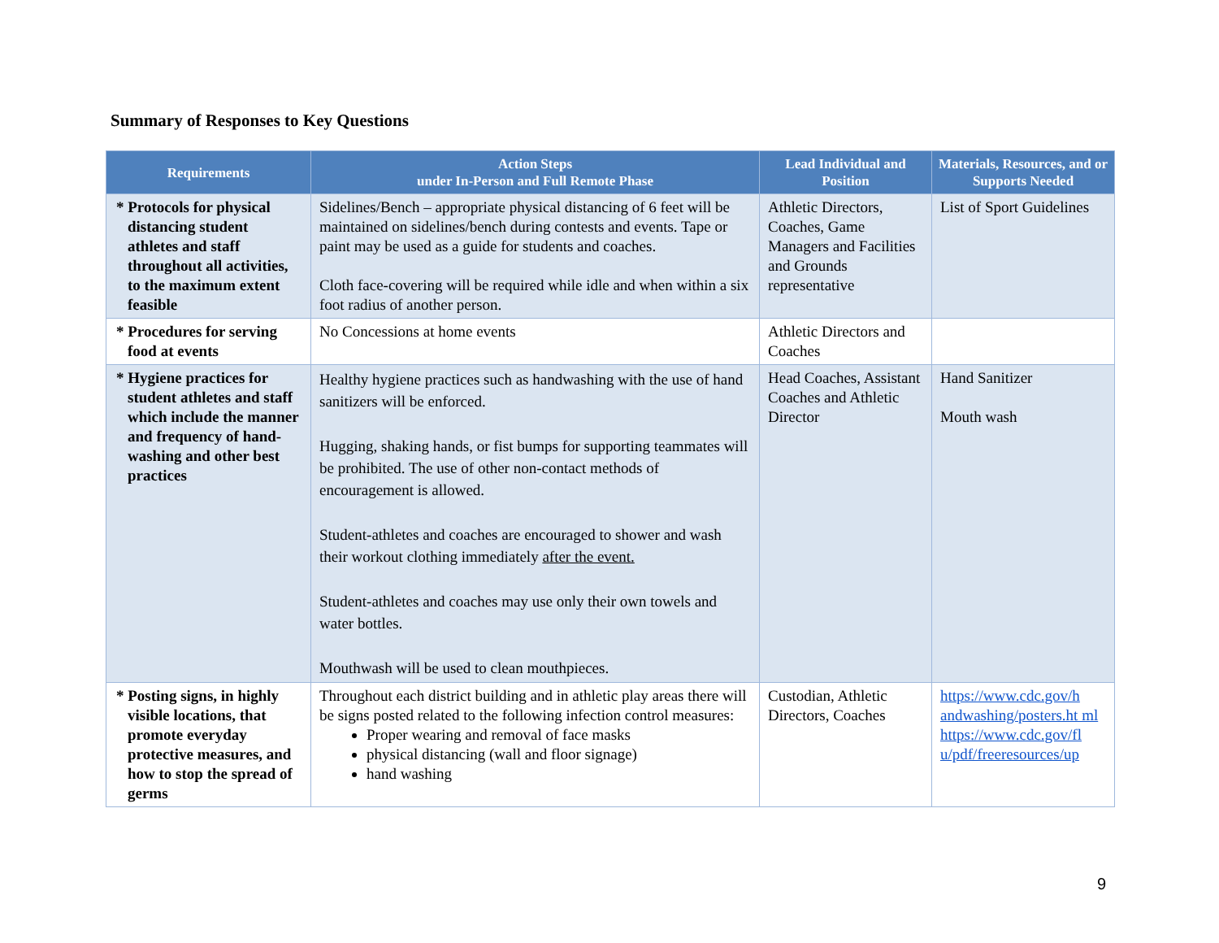Summary of Responses to Key Questions
| Requirements | Action Steps under In-Person and Full Remote Phase | Lead Individual and Position | Materials, Resources, and or Supports Needed |
| --- | --- | --- | --- |
| * Protocols for physical distancing student athletes and staff throughout all activities, to the maximum extent feasible | Sidelines/Bench – appropriate physical distancing of 6 feet will be maintained on sidelines/bench during contests and events. Tape or paint may be used as a guide for students and coaches. Cloth face-covering will be required while idle and when within a six foot radius of another person. | Athletic Directors, Coaches, Game Managers and Facilities and Grounds representative | List of Sport Guidelines |
| * Procedures for serving food at events | No Concessions at home events | Athletic Directors and Coaches | |
| * Hygiene practices for student athletes and staff which include the manner and frequency of hand-washing and other best practices | Healthy hygiene practices such as handwashing with the use of hand sanitizers will be enforced. Hugging, shaking hands, or fist bumps for supporting teammates will be prohibited. The use of other non-contact methods of encouragement is allowed. Student-athletes and coaches are encouraged to shower and wash their workout clothing immediately after the event. Student-athletes and coaches may use only their own towels and water bottles. Mouthwash will be used to clean mouthpieces. | Head Coaches, Assistant Coaches and Athletic Director | Hand Sanitizer Mouth wash |
| * Posting signs, in highly visible locations, that promote everyday protective measures, and how to stop the spread of germs | Throughout each district building and in athletic play areas there will be signs posted related to the following infection control measures: Proper wearing and removal of face masks physical distancing (wall and floor signage) hand washing | Custodian, Athletic Directors, Coaches | https://www.cdc.gov/h andwashing/posters.ht ml https://www.cdc.gov/fl u/pdf/freeresources/up |
9